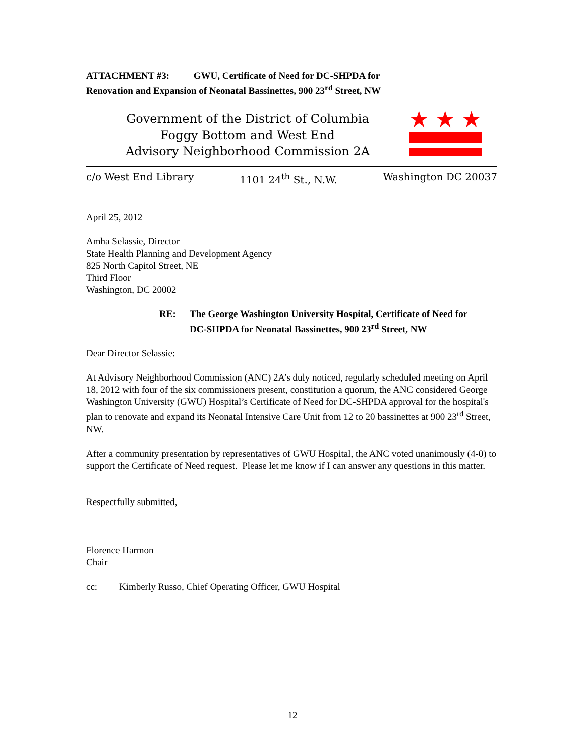ATTACHMENT #3: GWU, Certificate of Need for DC-SHPDA for
Renovation and Expansion of Neonatal Bassinettes, 900 23<sup>rd</sup> Street, NW
Government of the District of Columbia
Foggy Bottom and West End
Advisory Neighborhood Commission 2A
★
★
★
c/o West End Library 1101 24<sup>th</sup> St., N.W. Washington DC 20037
April 25, 2012
Amha Selassie, Director
State Health Planning and Development Agency
825 North Capitol Street, NE
Third Floor
Washington, DC 20002
RE: The George Washington University Hospital, Certificate of Need for
DC-SHPDA for Neonatal Bassinettes, 900 23<sup>rd</sup> Street, NW
Dear Director Selassie:
At Advisory Neighborhood Commission (ANC) 2A’s duly noticed, regularly scheduled meeting on April 18, 2012 with four of the six commissioners present, constitution a quorum, the ANC considered George Washington University (GWU) Hospital’s Certificate of Need for DC-SHPDA approval for the hospital's plan to renovate and expand its Neonatal Intensive Care Unit from 12 to 20 bassinettes at 900 23<sup>rd</sup> Street, NW.
After a community presentation by representatives of GWU Hospital, the ANC voted unanimously (4-0) to support the Certificate of Need request. Please let me know if I can answer any questions in this matter.
Respectfully submitted,
Florence Harmon
Chair
cc: Kimberly Russo, Chief Operating Officer, GWU Hospital
12